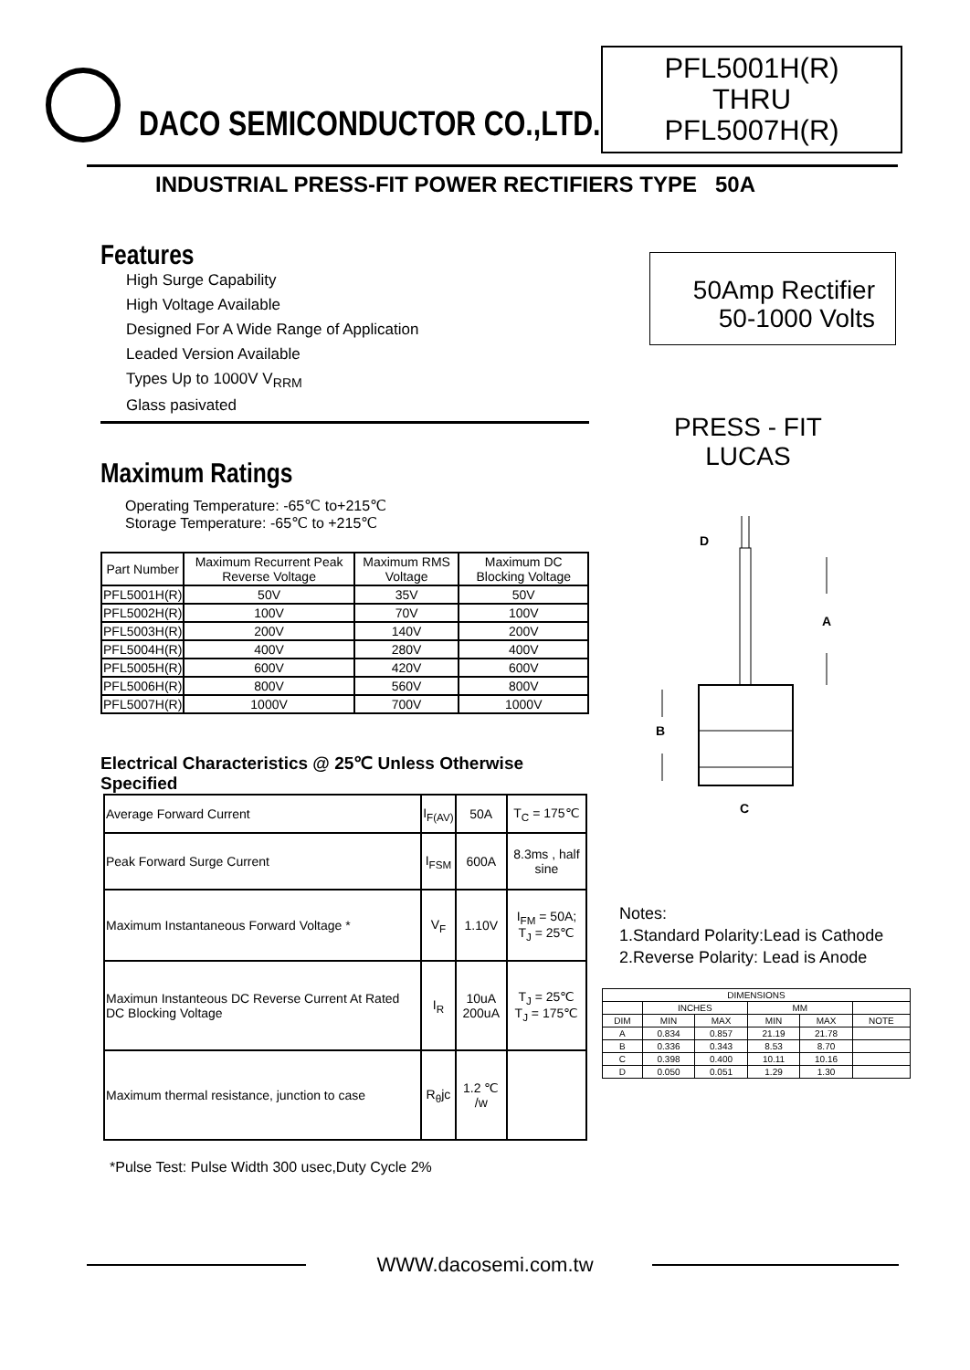DACO SEMICONDUCTOR CO.,LTD.
PFL5001H(R)
THRU
PFL5007H(R)
INDUSTRIAL PRESS-FIT POWER RECTIFIERS TYPE 50A
Features
High Surge Capability
High Voltage Available
Designed For A Wide Range of Application
Leaded Version Available
Types Up to 1000V V<sub>RRM</sub>
Glass pasivated
Maximum Ratings
Operating Temperature: -65℃ to+215℃
Storage Temperature: -65℃ to +215℃
| Part Number | Maximum Recurrent Peak Reverse Voltage | Maximum RMS Voltage | Maximum DC Blocking Voltage |
| --- | --- | --- | --- |
| PFL5001H(R) | 50V | 35V | 50V |
| PFL5002H(R) | 100V | 70V | 100V |
| PFL5003H(R) | 200V | 140V | 200V |
| PFL5004H(R) | 400V | 280V | 400V |
| PFL5005H(R) | 600V | 420V | 600V |
| PFL5006H(R) | 800V | 560V | 800V |
| PFL5007H(R) | 1000V | 700V | 1000V |
Electrical Characteristics @ 25℃ Unless Otherwise Specified
| Average Forward Current | I<sub>F(AV)</sub> | 50A | T<sub>C</sub> = 175℃ |
| Peak Forward Surge Current | I<sub>FSM</sub> | 600A | 8.3ms , half sine |
| Maximum Instantaneous Forward Voltage * | V<sub>F</sub> | 1.10V | I<sub>FM</sub> = 50A; T<sub>J</sub> = 25℃ |
| Maximun Instanteous DC Reverse Current At Rated DC Blocking Voltage | I<sub>R</sub> | 10uA 200uA | T<sub>J</sub> = 25℃ T<sub>J</sub> = 175℃ |
| Maximum thermal resistance, junction to case | R<sub>θ</sub>jc | 1.2 ℃ /w | |
*Pulse Test: Pulse Width 300 usec,Duty Cycle 2%
50Amp Rectifier
50-1000 Volts
PRESS - FIT
LUCAS
D
A
B
C
Notes:
1.Standard Polarity:Lead is Cathode
2.Reverse Polarity: Lead is Anode
| DIMENSIONS | | | | | |
| | INCHES | | MM | | |
| DIM | MIN | MAX | MIN | MAX | NOTE |
| A | 0.834 | 0.857 | 21.19 | 21.78 | |
| B | 0.336 | 0.343 | 8.53 | 8.70 | |
| C | 0.398 | 0.400 | 10.11 | 10.16 | |
| D | 0.050 | 0.051 | 1.29 | 1.30 | |
WWW.dacosemi.com.tw